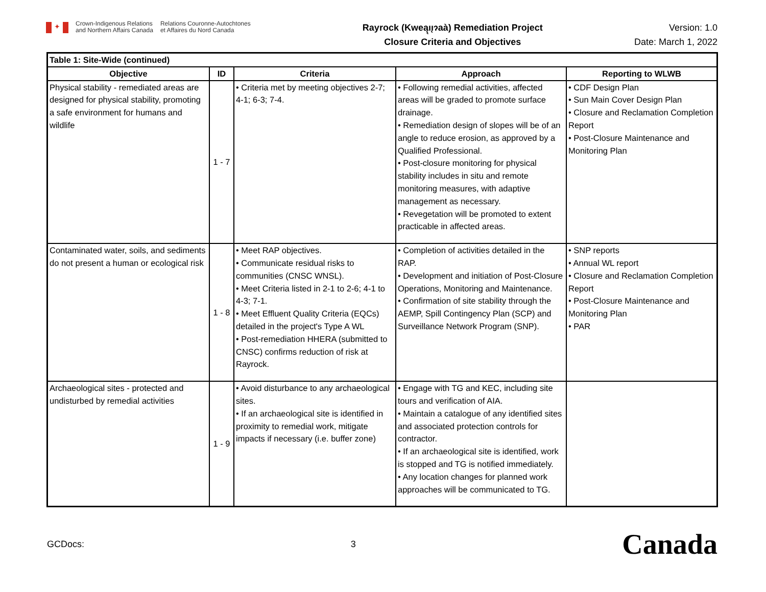✦
Crown-Indigenous Relations
and Northern Affairs Canada
Relations Couronne-Autochtones
et Affaires du Nord Canada
Rayrock (Kweą̨ıı̨ɂaà) Remediation Project
Closure Criteria and Objectives
Version: 1.0
Date: March 1, 2022
| Table 1: Site-Wide (continued) | | | | |
| --- | --- | --- | --- | --- |
| Objective | ID | Criteria | Approach | Reporting to WLWB |
| Physical stability - remediated areas are designed for physical stability, promoting a safe environment for humans and wildlife | 1 - 7 | • Criteria met by meeting objectives 2-7; 4-1; 6-3; 7-4. | • Following remedial activities, affected areas will be graded to promote surface drainage. • Remediation design of slopes will be of an angle to reduce erosion, as approved by a Qualified Professional. • Post-closure monitoring for physical stability includes in situ and remote monitoring measures, with adaptive management as necessary. • Revegetation will be promoted to extent practicable in affected areas. | • CDF Design Plan • Sun Main Cover Design Plan • Closure and Reclamation Completion Report • Post-Closure Maintenance and Monitoring Plan |
| Contaminated water, soils, and sediments do not present a human or ecological risk | 1 - 8 | • Meet RAP objectives. • Communicate residual risks to communities (CNSC WNSL). • Meet Criteria listed in 2-1 to 2-6; 4-1 to 4-3; 7-1. • Meet Effluent Quality Criteria (EQCs) detailed in the project's Type A WL • Post-remediation HHERA (submitted to CNSC) confirms reduction of risk at Rayrock. | • Completion of activities detailed in the RAP. • Development and initiation of Post-Closure Operations, Monitoring and Maintenance. • Confirmation of site stability through the AEMP, Spill Contingency Plan (SCP) and Surveillance Network Program (SNP). | • SNP reports • Annual WL report • Closure and Reclamation Completion Report • Post-Closure Maintenance and Monitoring Plan • PAR |
| Archaeological sites - protected and undisturbed by remedial activities | 1 - 9 | • Avoid disturbance to any archaeological sites. • If an archaeological site is identified in proximity to remedial work, mitigate impacts if necessary (i.e. buffer zone) | • Engage with TG and KEC, including site tours and verification of AIA. • Maintain a catalogue of any identified sites and associated protection controls for contractor. • If an archaeological site is identified, work is stopped and TG is notified immediately. • Any location changes for planned work approaches will be communicated to TG. | |
GCDocs: 3
Canada